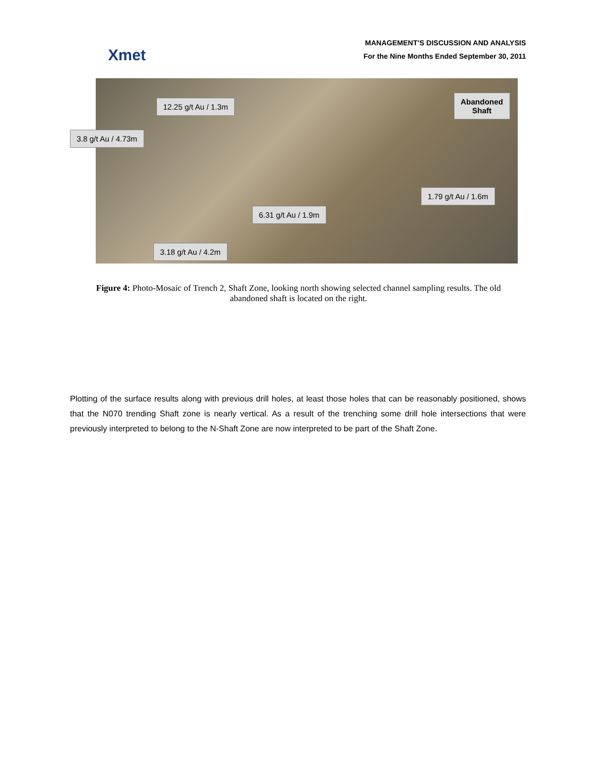Xmet
MANAGEMENT’S DISCUSSION AND ANALYSIS
For the Nine Months Ended September 30, 2011
12.25 g/t Au / 1.3m
3.8 g/t Au / 4.73m
Abandoned
Shaft
1.79 g/t Au / 1.6m
6.31 g/t Au / 1.9m
3.18 g/t Au / 4.2m
Figure 4: Photo-Mosaic of Trench 2, Shaft Zone, looking north showing selected channel sampling results. The old abandoned shaft is located on the right.
Plotting of the surface results along with previous drill holes, at least those holes that can be reasonably positioned, shows that the N070 trending Shaft zone is nearly vertical. As a result of the trenching some drill hole intersections that were previously interpreted to belong to the N-Shaft Zone are now interpreted to be part of the Shaft Zone.